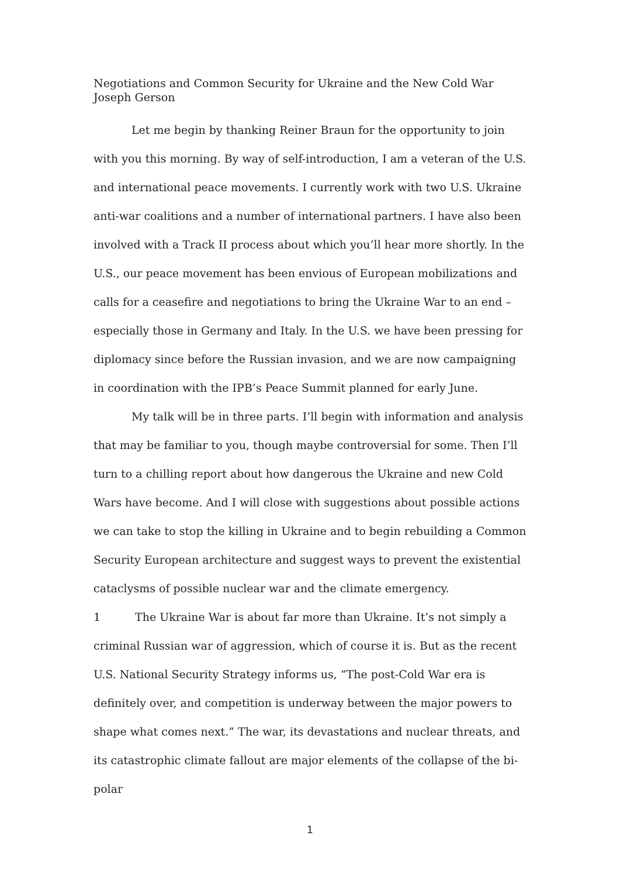Negotiations and Common Security for Ukraine and the New Cold War
Joseph Gerson
Let me begin by thanking Reiner Braun for the opportunity to join with you this morning. By way of self-introduction, I am a veteran of the U.S. and international peace movements. I currently work with two U.S. Ukraine anti-war coalitions and a number of international partners. I have also been involved with a Track II process about which you’ll hear more shortly. In the U.S., our peace movement has been envious of European mobilizations and calls for a ceasefire and negotiations to bring the Ukraine War to an end – especially those in Germany and Italy. In the U.S. we have been pressing for diplomacy since before the Russian invasion, and we are now campaigning in coordination with the IPB’s Peace Summit planned for early June.
My talk will be in three parts. I’ll begin with information and analysis that may be familiar to you, though maybe controversial for some. Then I’ll turn to a chilling report about how dangerous the Ukraine and new Cold Wars have become. And I will close with suggestions about possible actions we can take to stop the killing in Ukraine and to begin rebuilding a Common Security European architecture and suggest ways to prevent the existential cataclysms of possible nuclear war and the climate emergency.
1 The Ukraine War is about far more than Ukraine. It’s not simply a criminal Russian war of aggression, which of course it is. But as the recent U.S. National Security Strategy informs us, “The post-Cold War era is definitely over, and competition is underway between the major powers to shape what comes next.” The war, its devastations and nuclear threats, and its catastrophic climate fallout are major elements of the collapse of the bi-polar
1